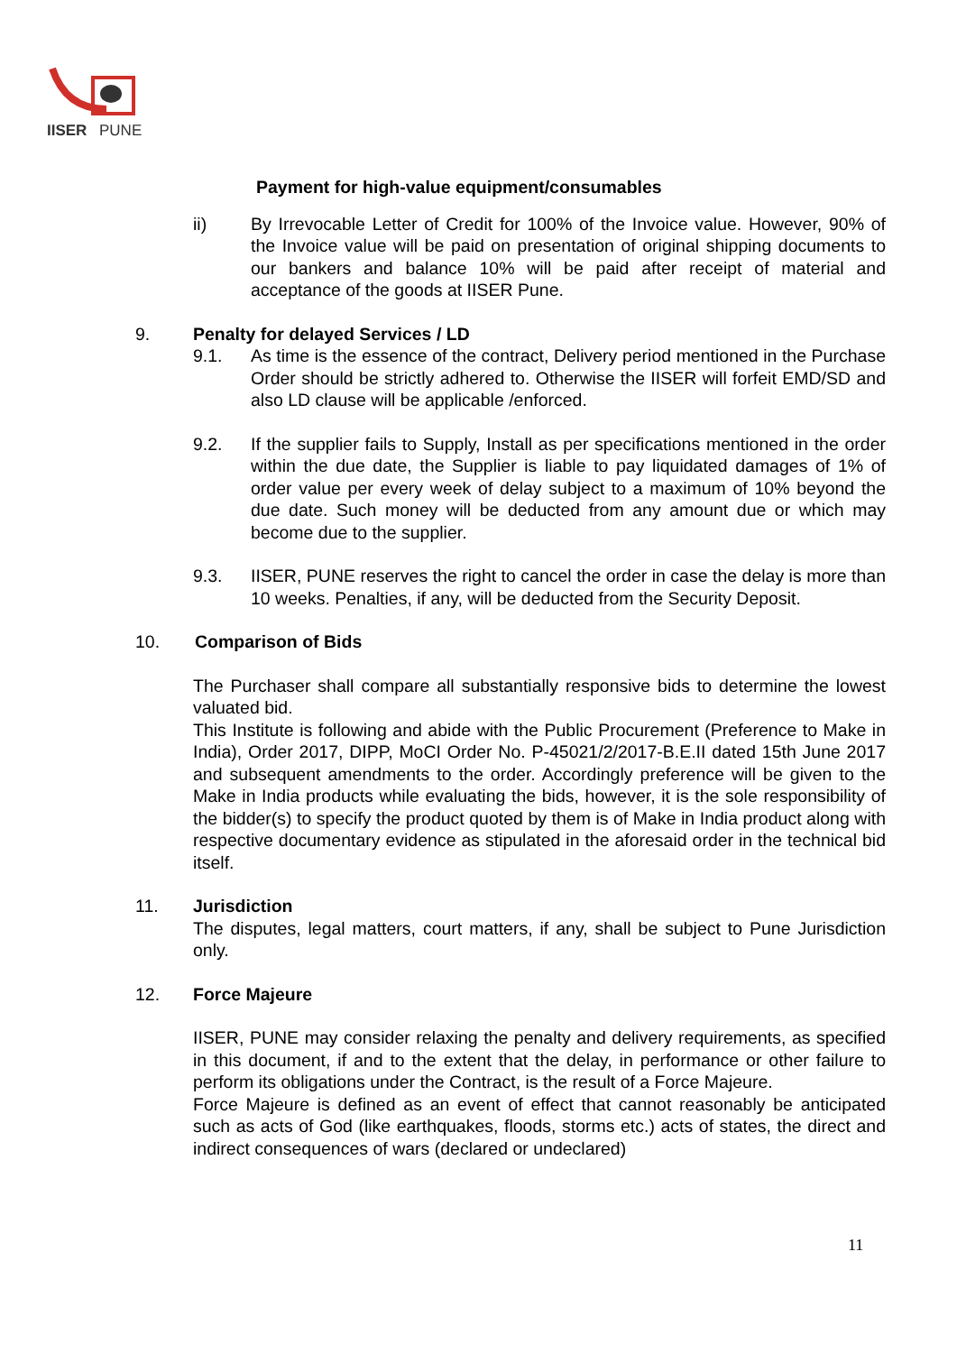IISER
PUNE
Payment for high-value equipment/consumables
ii) By Irrevocable Letter of Credit for 100% of the Invoice value. However, 90% of the Invoice value will be paid on presentation of original shipping documents to our bankers and balance 10% will be paid after receipt of material and acceptance of the goods at IISER Pune.
9. Penalty for delayed Services / LD
9.1. As time is the essence of the contract, Delivery period mentioned in the Purchase Order should be strictly adhered to. Otherwise the IISER will forfeit EMD/SD and also LD clause will be applicable /enforced.
9.2. If the supplier fails to Supply, Install as per specifications mentioned in the order within the due date, the Supplier is liable to pay liquidated damages of 1% of order value per every week of delay subject to a maximum of 10% beyond the due date. Such money will be deducted from any amount due or which may become due to the supplier.
9.3. IISER, PUNE reserves the right to cancel the order in case the delay is more than 10 weeks. Penalties, if any, will be deducted from the Security Deposit.
10. Comparison of Bids
The Purchaser shall compare all substantially responsive bids to determine the lowest valuated bid.
This Institute is following and abide with the Public Procurement (Preference to Make in India), Order 2017, DIPP, MoCI Order No. P-45021/2/2017-B.E.II dated 15th June 2017 and subsequent amendments to the order. Accordingly preference will be given to the Make in India products while evaluating the bids, however, it is the sole responsibility of the bidder(s) to specify the product quoted by them is of Make in India product along with respective documentary evidence as stipulated in the aforesaid order in the technical bid itself.
11. Jurisdiction
The disputes, legal matters, court matters, if any, shall be subject to Pune Jurisdiction only.
12. Force Majeure
IISER, PUNE may consider relaxing the penalty and delivery requirements, as specified in this document, if and to the extent that the delay, in performance or other failure to perform its obligations under the Contract, is the result of a Force Majeure.
Force Majeure is defined as an event of effect that cannot reasonably be anticipated such as acts of God (like earthquakes, floods, storms etc.) acts of states, the direct and indirect consequences of wars (declared or undeclared)
11